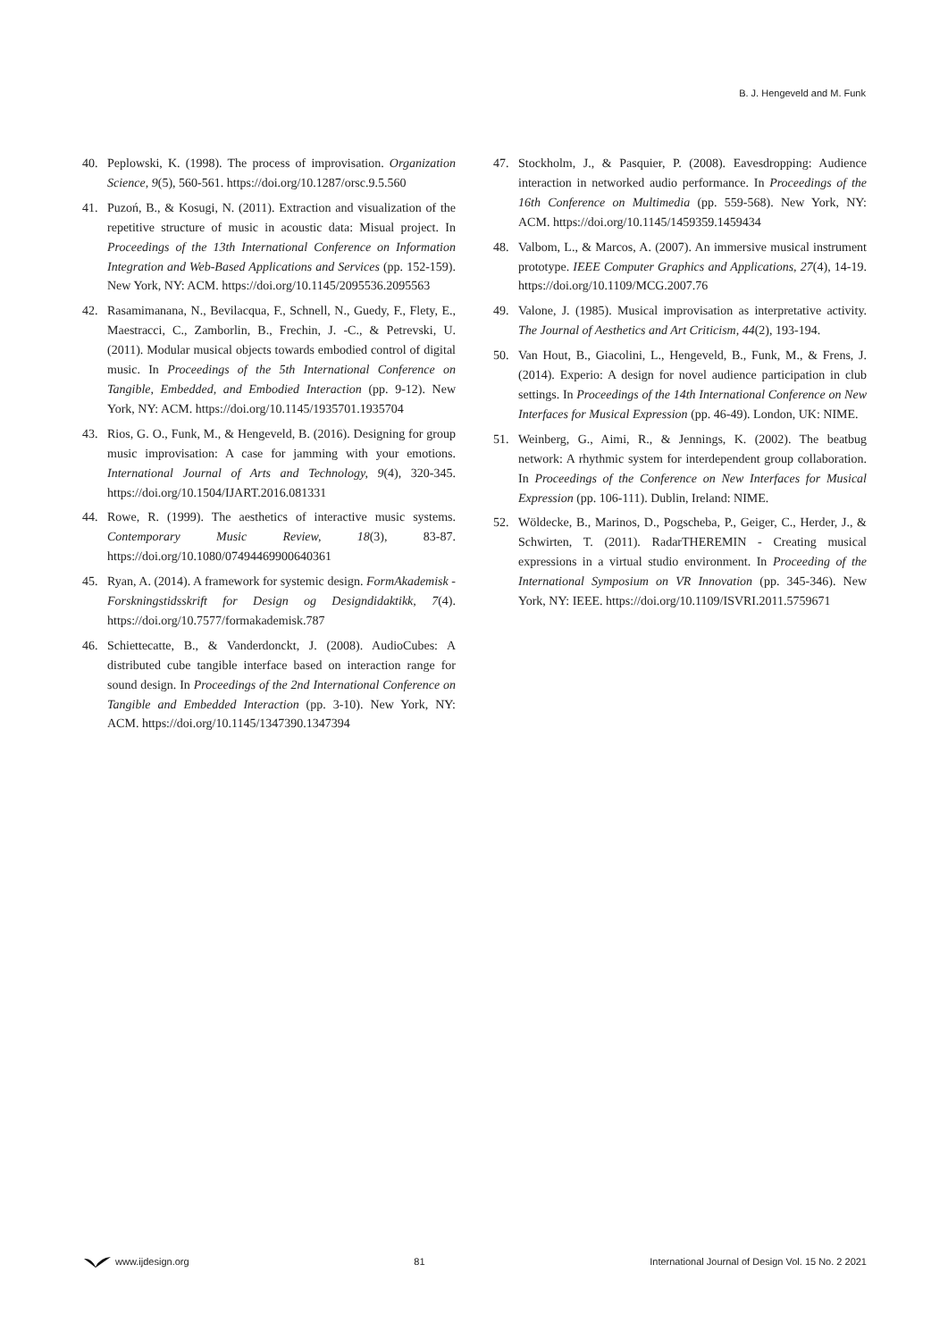B. J. Hengeveld and M. Funk
40. Peplowski, K. (1998). The process of improvisation. Organization Science, 9(5), 560-561. https://doi.org/10.1287/orsc.9.5.560
41. Puzoń, B., & Kosugi, N. (2011). Extraction and visualization of the repetitive structure of music in acoustic data: Misual project. In Proceedings of the 13th International Conference on Information Integration and Web-Based Applications and Services (pp. 152-159). New York, NY: ACM. https://doi.org/10.1145/2095536.2095563
42. Rasamimanana, N., Bevilacqua, F., Schnell, N., Guedy, F., Flety, E., Maestracci, C., Zamborlin, B., Frechin, J. -C., & Petrevski, U. (2011). Modular musical objects towards embodied control of digital music. In Proceedings of the 5th International Conference on Tangible, Embedded, and Embodied Interaction (pp. 9-12). New York, NY: ACM. https://doi.org/10.1145/1935701.1935704
43. Rios, G. O., Funk, M., & Hengeveld, B. (2016). Designing for group music improvisation: A case for jamming with your emotions. International Journal of Arts and Technology, 9(4), 320-345. https://doi.org/10.1504/IJART.2016.081331
44. Rowe, R. (1999). The aesthetics of interactive music systems. Contemporary Music Review, 18(3), 83-87. https://doi.org/10.1080/07494469900640361
45. Ryan, A. (2014). A framework for systemic design. FormAkademisk - Forskningstidsskrift for Design og Designdidaktikk, 7(4). https://doi.org/10.7577/formakademisk.787
46. Schiettecatte, B., & Vanderdonckt, J. (2008). AudioCubes: A distributed cube tangible interface based on interaction range for sound design. In Proceedings of the 2nd International Conference on Tangible and Embedded Interaction (pp. 3-10). New York, NY: ACM. https://doi.org/10.1145/1347390.1347394
47. Stockholm, J., & Pasquier, P. (2008). Eavesdropping: Audience interaction in networked audio performance. In Proceedings of the 16th Conference on Multimedia (pp. 559-568). New York, NY: ACM. https://doi.org/10.1145/1459359.1459434
48. Valbom, L., & Marcos, A. (2007). An immersive musical instrument prototype. IEEE Computer Graphics and Applications, 27(4), 14-19. https://doi.org/10.1109/MCG.2007.76
49. Valone, J. (1985). Musical improvisation as interpretative activity. The Journal of Aesthetics and Art Criticism, 44(2), 193-194.
50. Van Hout, B., Giacolini, L., Hengeveld, B., Funk, M., & Frens, J. (2014). Experio: A design for novel audience participation in club settings. In Proceedings of the 14th International Conference on New Interfaces for Musical Expression (pp. 46-49). London, UK: NIME.
51. Weinberg, G., Aimi, R., & Jennings, K. (2002). The beatbug network: A rhythmic system for interdependent group collaboration. In Proceedings of the Conference on New Interfaces for Musical Expression (pp. 106-111). Dublin, Ireland: NIME.
52. Wöldecke, B., Marinos, D., Pogscheba, P., Geiger, C., Herder, J., & Schwirten, T. (2011). RadarTHEREMIN - Creating musical expressions in a virtual studio environment. In Proceeding of the International Symposium on VR Innovation (pp. 345-346). New York, NY: IEEE. https://doi.org/10.1109/ISVRI.2011.5759671
www.ijdesign.org 81 International Journal of Design Vol. 15 No. 2 2021